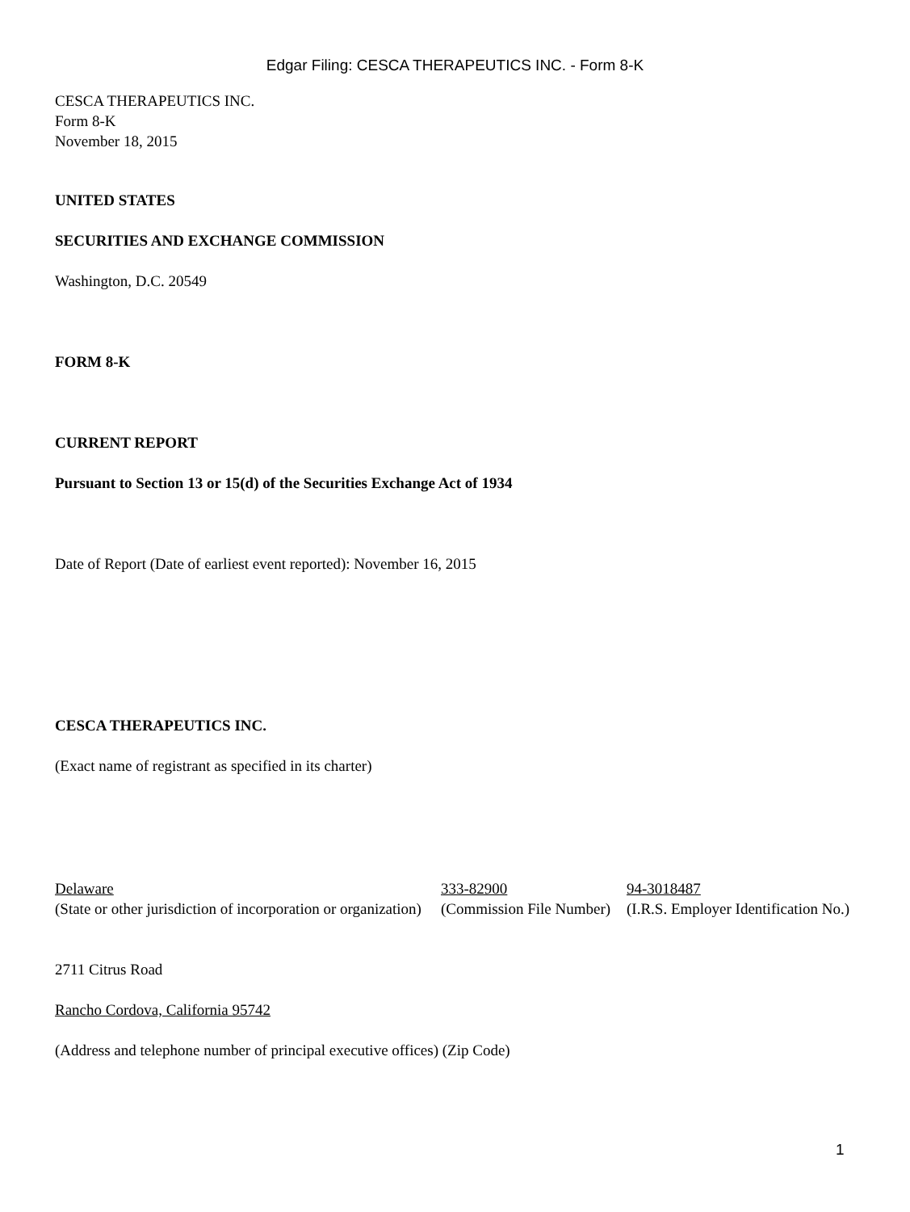Edgar Filing: CESCA THERAPEUTICS INC. - Form 8-K
CESCA THERAPEUTICS INC.
Form 8-K
November 18, 2015
UNITED STATES
SECURITIES AND EXCHANGE COMMISSION
Washington, D.C. 20549
FORM 8-K
CURRENT REPORT
Pursuant to Section 13 or 15(d) of the Securities Exchange Act of 1934
Date of Report (Date of earliest event reported): November 16, 2015
CESCA THERAPEUTICS INC.
(Exact name of registrant as specified in its charter)
| Delaware (State or other jurisdiction of incorporation or organization) | 333-82900 (Commission File Number) | 94-3018487 (I.R.S. Employer Identification No.) |
2711 Citrus Road
Rancho Cordova, California 95742
(Address and telephone number of principal executive offices) (Zip Code)
1